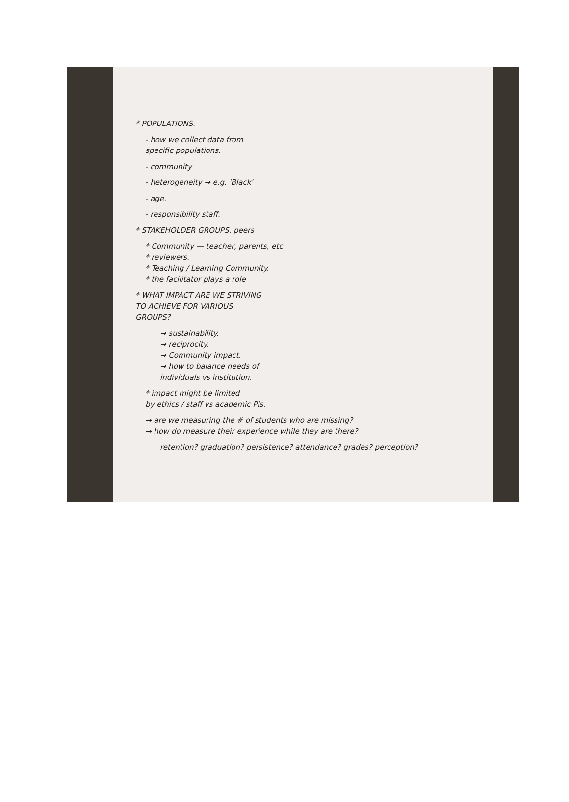* POPULATIONS.
- how we collect data from
specific populations.
- community
- heterogeneity → e.g. 'Black'
- age.
- responsibility staff.
* STAKEHOLDER GROUPS. peers
* Community — teacher, parents, etc.
* reviewers.
* Teaching / Learning Community.
* the facilitator plays a role
* WHAT IMPACT ARE WE STRIVING
TO ACHIEVE FOR VARIOUS
GROUPS?
→ sustainability.
→ reciprocity.
→ Community impact.
→ how to balance needs of
individuals vs institution.
* impact might be limited
by ethics / staff vs academic PIs.
→ are we measuring the # of students who are missing?
→ how do measure their experience while they are there?
retention? graduation? persistence? attendance? grades? perception?